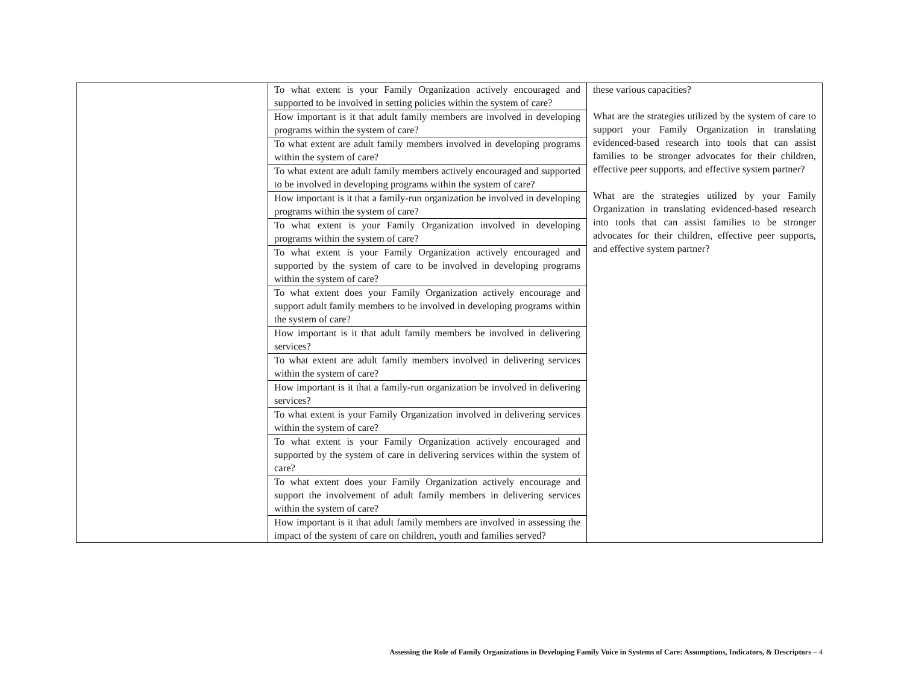| | To what extent is your Family Organization actively encouraged and supported to be involved in setting policies within the system of care? | these various capacities? What are the strategies utilized by the system of care to support your Family Organization in translating evidenced-based research into tools that can assist families to be stronger advocates for their children, effective peer supports, and effective system partner? What are the strategies utilized by your Family Organization in translating evidenced-based research into tools that can assist families to be stronger advocates for their children, effective peer supports, and effective system partner? |
| | How important is it that adult family members are involved in developing programs within the system of care? | |
| | To what extent are adult family members involved in developing programs within the system of care? | |
| | To what extent are adult family members actively encouraged and supported to be involved in developing programs within the system of care? | |
| | How important is it that a family-run organization be involved in developing programs within the system of care? | |
| | To what extent is your Family Organization involved in developing programs within the system of care? | |
| | To what extent is your Family Organization actively encouraged and supported by the system of care to be involved in developing programs within the system of care? | |
| | To what extent does your Family Organization actively encourage and support adult family members to be involved in developing programs within the system of care? | |
| | How important is it that adult family members be involved in delivering services? | |
| | To what extent are adult family members involved in delivering services within the system of care? | |
| | How important is it that a family-run organization be involved in delivering services? | |
| | To what extent is your Family Organization involved in delivering services within the system of care? | |
| | To what extent is your Family Organization actively encouraged and supported by the system of care in delivering services within the system of care? | |
| | To what extent does your Family Organization actively encourage and support the involvement of adult family members in delivering services within the system of care? | |
| | How important is it that adult family members are involved in assessing the impact of the system of care on children, youth and families served? | |
Assessing the Role of Family Organizations in Developing Family Voice in Systems of Care: Assumptions, Indicators, & Descriptors – 4